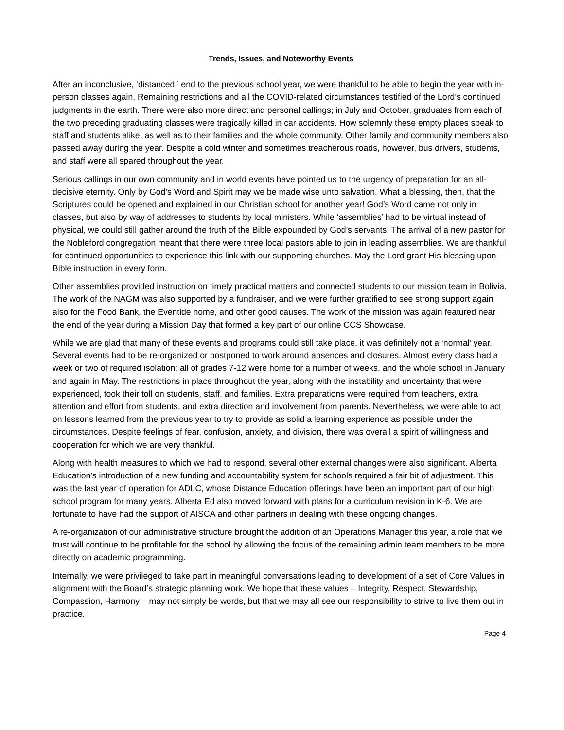Trends, Issues, and Noteworthy Events
After an inconclusive, ‘distanced,’ end to the previous school year, we were thankful to be able to begin the year with in-person classes again. Remaining restrictions and all the COVID-related circumstances testified of the Lord’s continued judgments in the earth. There were also more direct and personal callings; in July and October, graduates from each of the two preceding graduating classes were tragically killed in car accidents. How solemnly these empty places speak to staff and students alike, as well as to their families and the whole community. Other family and community members also passed away during the year. Despite a cold winter and sometimes treacherous roads, however, bus drivers, students, and staff were all spared throughout the year.
Serious callings in our own community and in world events have pointed us to the urgency of preparation for an all-decisive eternity. Only by God’s Word and Spirit may we be made wise unto salvation. What a blessing, then, that the Scriptures could be opened and explained in our Christian school for another year! God’s Word came not only in classes, but also by way of addresses to students by local ministers. While ‘assemblies’ had to be virtual instead of physical, we could still gather around the truth of the Bible expounded by God’s servants. The arrival of a new pastor for the Nobleford congregation meant that there were three local pastors able to join in leading assemblies. We are thankful for continued opportunities to experience this link with our supporting churches. May the Lord grant His blessing upon Bible instruction in every form.
Other assemblies provided instruction on timely practical matters and connected students to our mission team in Bolivia. The work of the NAGM was also supported by a fundraiser, and we were further gratified to see strong support again also for the Food Bank, the Eventide home, and other good causes. The work of the mission was again featured near the end of the year during a Mission Day that formed a key part of our online CCS Showcase.
While we are glad that many of these events and programs could still take place, it was definitely not a ‘normal’ year. Several events had to be re-organized or postponed to work around absences and closures. Almost every class had a week or two of required isolation; all of grades 7-12 were home for a number of weeks, and the whole school in January and again in May. The restrictions in place throughout the year, along with the instability and uncertainty that were experienced, took their toll on students, staff, and families. Extra preparations were required from teachers, extra attention and effort from students, and extra direction and involvement from parents. Nevertheless, we were able to act on lessons learned from the previous year to try to provide as solid a learning experience as possible under the circumstances. Despite feelings of fear, confusion, anxiety, and division, there was overall a spirit of willingness and cooperation for which we are very thankful.
Along with health measures to which we had to respond, several other external changes were also significant. Alberta Education’s introduction of a new funding and accountability system for schools required a fair bit of adjustment. This was the last year of operation for ADLC, whose Distance Education offerings have been an important part of our high school program for many years. Alberta Ed also moved forward with plans for a curriculum revision in K-6. We are fortunate to have had the support of AISCA and other partners in dealing with these ongoing changes.
A re-organization of our administrative structure brought the addition of an Operations Manager this year, a role that we trust will continue to be profitable for the school by allowing the focus of the remaining admin team members to be more directly on academic programming.
Internally, we were privileged to take part in meaningful conversations leading to development of a set of Core Values in alignment with the Board’s strategic planning work. We hope that these values – Integrity, Respect, Stewardship, Compassion, Harmony – may not simply be words, but that we may all see our responsibility to strive to live them out in practice.
Page 4